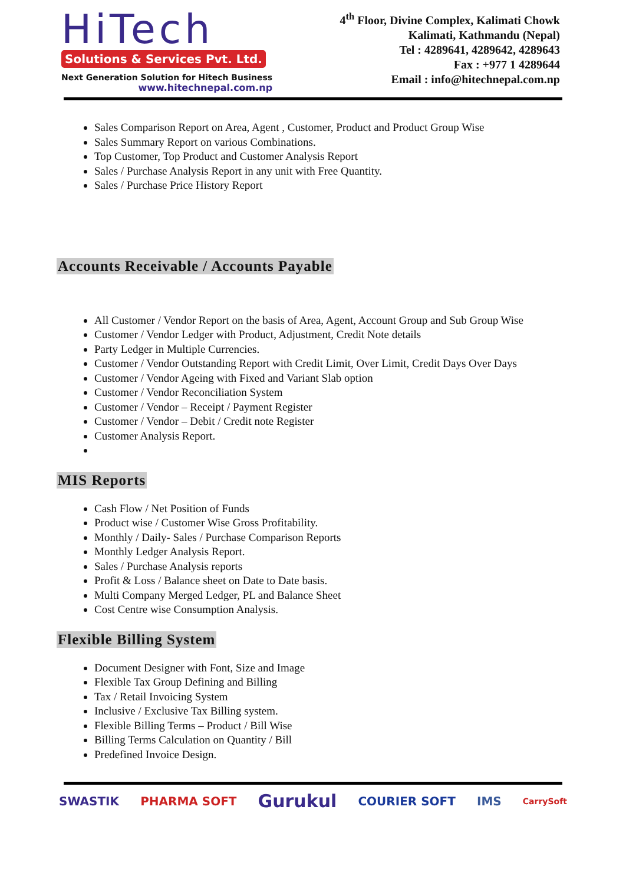HiTech
Solutions & Services Pvt. Ltd.
Next Generation Solution for Hitech Business
www.hitechnepal.com.np
4<sup>th</sup> Floor, Divine Complex, Kalimati Chowk
Kalimati, Kathmandu (Nepal)
Tel : 4289641, 4289642, 4289643
Fax : +977 1 4289644
Email : info@hitechnepal.com.np
Sales Comparison Report on Area, Agent , Customer, Product and Product Group Wise
Sales Summary Report on various Combinations.
Top Customer, Top Product and Customer Analysis Report
Sales / Purchase Analysis Report in any unit with Free Quantity.
Sales / Purchase Price History Report
Accounts Receivable / Accounts Payable
All Customer / Vendor Report on the basis of Area, Agent, Account Group and Sub Group Wise
Customer / Vendor Ledger with Product, Adjustment, Credit Note details
Party Ledger in Multiple Currencies.
Customer / Vendor Outstanding Report with Credit Limit, Over Limit, Credit Days Over Days
Customer / Vendor Ageing with Fixed and Variant Slab option
Customer / Vendor Reconciliation System
Customer / Vendor – Receipt / Payment Register
Customer / Vendor – Debit / Credit note Register
Customer Analysis Report.
MIS Reports
Cash Flow / Net Position of Funds
Product wise / Customer Wise Gross Profitability.
Monthly / Daily- Sales / Purchase Comparison Reports
Monthly Ledger Analysis Report.
Sales / Purchase Analysis reports
Profit & Loss / Balance sheet on Date to Date basis.
Multi Company Merged Ledger, PL and Balance Sheet
Cost Centre wise Consumption Analysis.
Flexible Billing System
Document Designer with Font, Size and Image
Flexible Tax Group Defining and Billing
Tax / Retail Invoicing System
Inclusive / Exclusive Tax Billing system.
Flexible Billing Terms – Product / Bill Wise
Billing Terms Calculation on Quantity / Bill
Predefined Invoice Design.
SWASTIK PHARMA SOFT Gurukul COURIER SOFT IMS CarrySoft